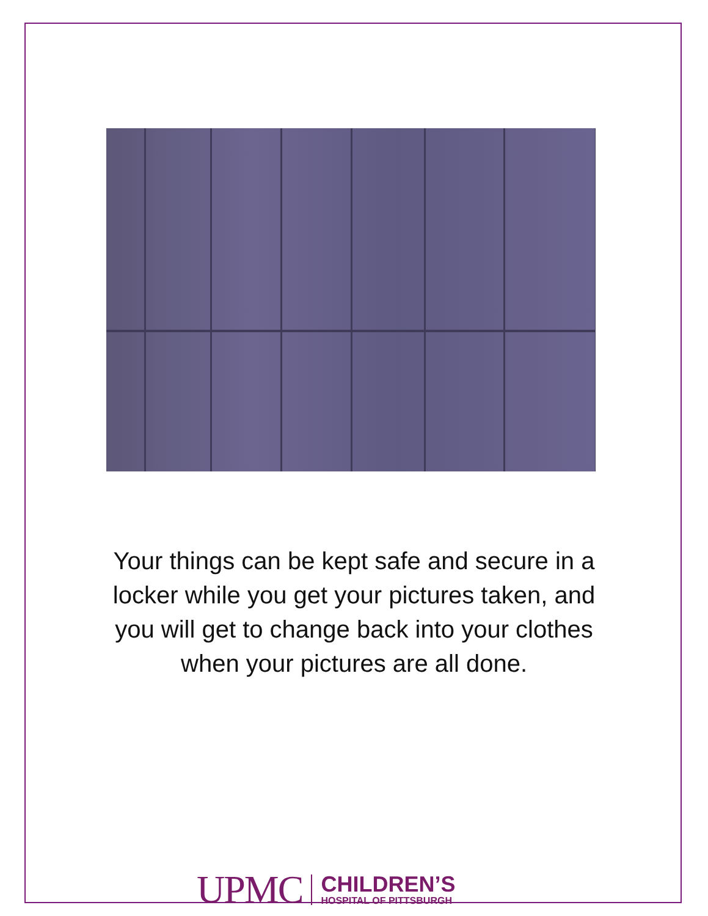Your things can be kept safe and secure in a locker while you get your pictures taken, and you will get to change back into your clothes when your pictures are all done.
UPMC
CHILDREN’S
HOSPITAL OF PITTSBURGH